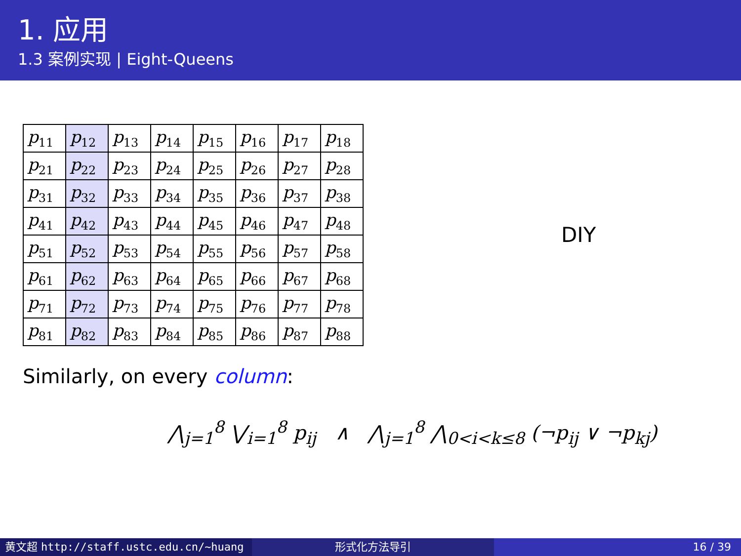1. 应用
1.3 案例实现 | Eight-Queens
| p<sub>11</sub> | p<sub>12</sub> | p<sub>13</sub> | p<sub>14</sub> | p<sub>15</sub> | p<sub>16</sub> | p<sub>17</sub> | p<sub>18</sub> |
| p<sub>21</sub> | p<sub>22</sub> | p<sub>23</sub> | p<sub>24</sub> | p<sub>25</sub> | p<sub>26</sub> | p<sub>27</sub> | p<sub>28</sub> |
| p<sub>31</sub> | p<sub>32</sub> | p<sub>33</sub> | p<sub>34</sub> | p<sub>35</sub> | p<sub>36</sub> | p<sub>37</sub> | p<sub>38</sub> |
| p<sub>41</sub> | p<sub>42</sub> | p<sub>43</sub> | p<sub>44</sub> | p<sub>45</sub> | p<sub>46</sub> | p<sub>47</sub> | p<sub>48</sub> |
| p<sub>51</sub> | p<sub>52</sub> | p<sub>53</sub> | p<sub>54</sub> | p<sub>55</sub> | p<sub>56</sub> | p<sub>57</sub> | p<sub>58</sub> |
| p<sub>61</sub> | p<sub>62</sub> | p<sub>63</sub> | p<sub>64</sub> | p<sub>65</sub> | p<sub>66</sub> | p<sub>67</sub> | p<sub>68</sub> |
| p<sub>71</sub> | p<sub>72</sub> | p<sub>73</sub> | p<sub>74</sub> | p<sub>75</sub> | p<sub>76</sub> | p<sub>77</sub> | p<sub>78</sub> |
| p<sub>81</sub> | p<sub>82</sub> | p<sub>83</sub> | p<sub>84</sub> | p<sub>85</sub> | p<sub>86</sub> | p<sub>87</sub> | p<sub>88</sub> |
DIY
Similarly, on every column:
⋀<sub>j=1</sub><sup>8</sup> ⋁<sub>i=1</sub><sup>8</sup> p<sub>ij</sub> ∧ ⋀<sub>j=1</sub><sup>8</sup> ⋀<sub>0<i<k≤8</sub> (¬p<sub>ij</sub> ∨ ¬p<sub>kj</sub>)
黄文超 http://staff.ustc.edu.cn/~huang 形式化方法导引 16 / 39